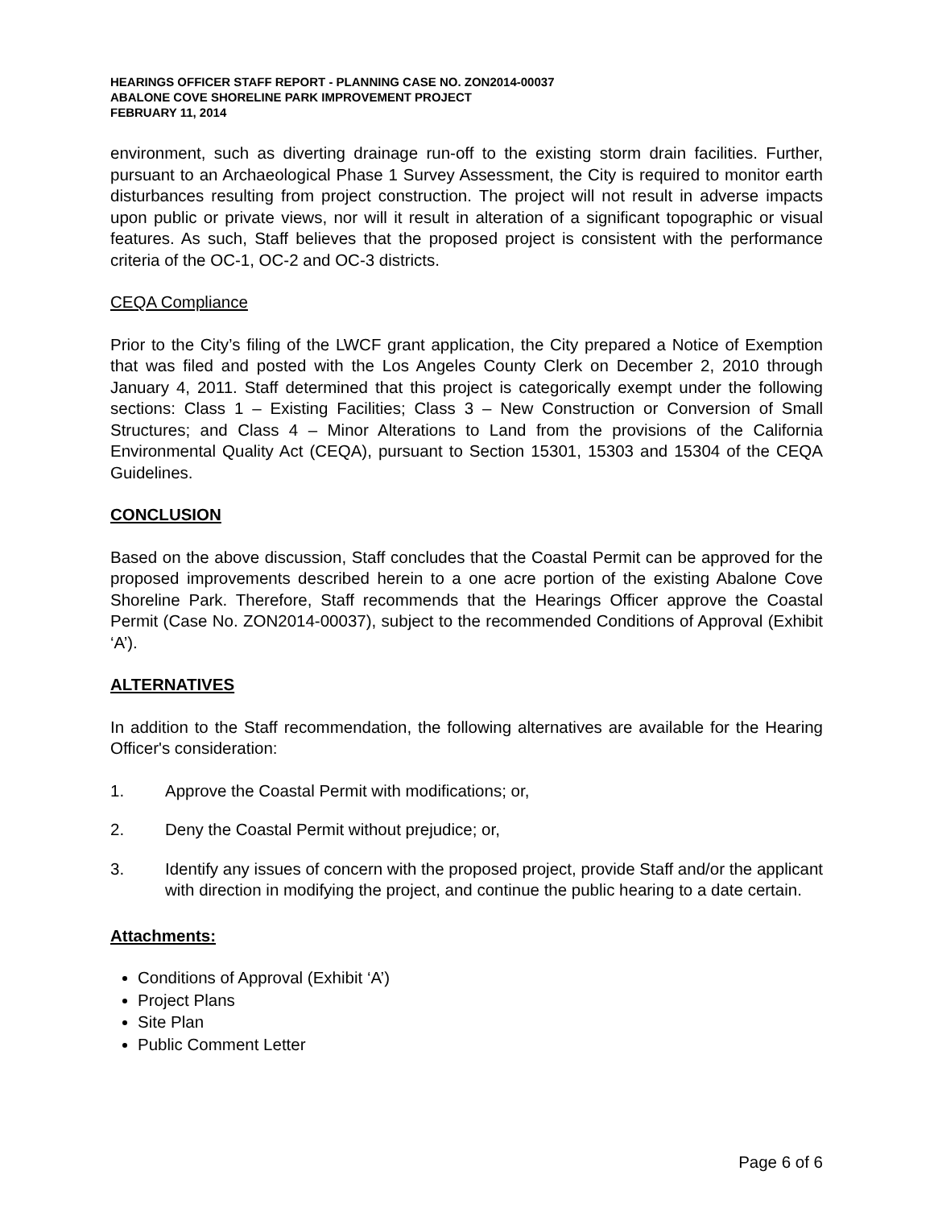HEARINGS OFFICER STAFF REPORT - PLANNING CASE NO. ZON2014-00037
ABALONE COVE SHORELINE PARK IMPROVEMENT PROJECT
FEBRUARY 11, 2014
environment, such as diverting drainage run-off to the existing storm drain facilities. Further, pursuant to an Archaeological Phase 1 Survey Assessment, the City is required to monitor earth disturbances resulting from project construction. The project will not result in adverse impacts upon public or private views, nor will it result in alteration of a significant topographic or visual features. As such, Staff believes that the proposed project is consistent with the performance criteria of the OC-1, OC-2 and OC-3 districts.
CEQA Compliance
Prior to the City’s filing of the LWCF grant application, the City prepared a Notice of Exemption that was filed and posted with the Los Angeles County Clerk on December 2, 2010 through January 4, 2011. Staff determined that this project is categorically exempt under the following sections: Class 1 – Existing Facilities; Class 3 – New Construction or Conversion of Small Structures; and Class 4 – Minor Alterations to Land from the provisions of the California Environmental Quality Act (CEQA), pursuant to Section 15301, 15303 and 15304 of the CEQA Guidelines.
CONCLUSION
Based on the above discussion, Staff concludes that the Coastal Permit can be approved for the proposed improvements described herein to a one acre portion of the existing Abalone Cove Shoreline Park. Therefore, Staff recommends that the Hearings Officer approve the Coastal Permit (Case No. ZON2014-00037), subject to the recommended Conditions of Approval (Exhibit ‘A’).
ALTERNATIVES
In addition to the Staff recommendation, the following alternatives are available for the Hearing Officer's consideration:
1. Approve the Coastal Permit with modifications; or,
2. Deny the Coastal Permit without prejudice; or,
3. Identify any issues of concern with the proposed project, provide Staff and/or the applicant with direction in modifying the project, and continue the public hearing to a date certain.
Attachments:
Conditions of Approval (Exhibit ‘A’)
Project Plans
Site Plan
Public Comment Letter
Page 6 of 6